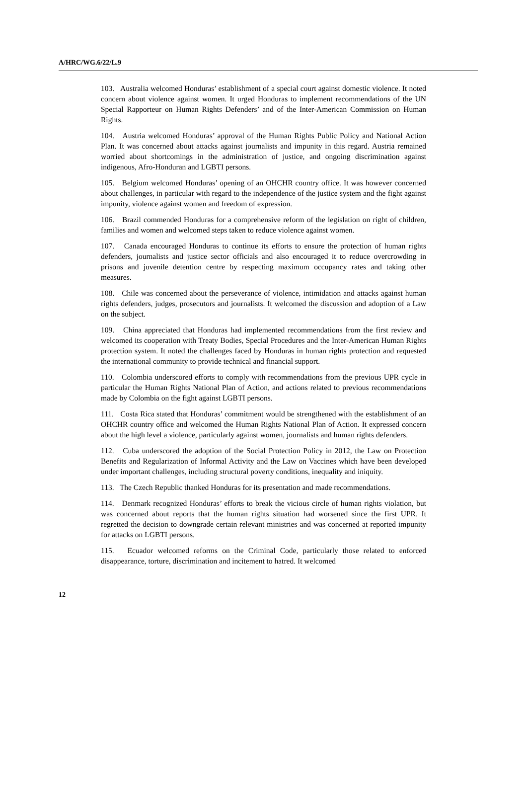A/HRC/WG.6/22/L.9
103. Australia welcomed Honduras’ establishment of a special court against domestic violence. It noted concern about violence against women. It urged Honduras to implement recommendations of the UN Special Rapporteur on Human Rights Defenders’ and of the Inter-American Commission on Human Rights.
104. Austria welcomed Honduras’ approval of the Human Rights Public Policy and National Action Plan. It was concerned about attacks against journalists and impunity in this regard. Austria remained worried about shortcomings in the administration of justice, and ongoing discrimination against indigenous, Afro-Honduran and LGBTI persons.
105. Belgium welcomed Honduras’ opening of an OHCHR country office. It was however concerned about challenges, in particular with regard to the independence of the justice system and the fight against impunity, violence against women and freedom of expression.
106. Brazil commended Honduras for a comprehensive reform of the legislation on right of children, families and women and welcomed steps taken to reduce violence against women.
107. Canada encouraged Honduras to continue its efforts to ensure the protection of human rights defenders, journalists and justice sector officials and also encouraged it to reduce overcrowding in prisons and juvenile detention centre by respecting maximum occupancy rates and taking other measures.
108. Chile was concerned about the perseverance of violence, intimidation and attacks against human rights defenders, judges, prosecutors and journalists. It welcomed the discussion and adoption of a Law on the subject.
109. China appreciated that Honduras had implemented recommendations from the first review and welcomed its cooperation with Treaty Bodies, Special Procedures and the Inter-American Human Rights protection system. It noted the challenges faced by Honduras in human rights protection and requested the international community to provide technical and financial support.
110. Colombia underscored efforts to comply with recommendations from the previous UPR cycle in particular the Human Rights National Plan of Action, and actions related to previous recommendations made by Colombia on the fight against LGBTI persons.
111. Costa Rica stated that Honduras’ commitment would be strengthened with the establishment of an OHCHR country office and welcomed the Human Rights National Plan of Action. It expressed concern about the high level a violence, particularly against women, journalists and human rights defenders.
112. Cuba underscored the adoption of the Social Protection Policy in 2012, the Law on Protection Benefits and Regularization of Informal Activity and the Law on Vaccines which have been developed under important challenges, including structural poverty conditions, inequality and iniquity.
113. The Czech Republic thanked Honduras for its presentation and made recommendations.
114. Denmark recognized Honduras’ efforts to break the vicious circle of human rights violation, but was concerned about reports that the human rights situation had worsened since the first UPR. It regretted the decision to downgrade certain relevant ministries and was concerned at reported impunity for attacks on LGBTI persons.
115. Ecuador welcomed reforms on the Criminal Code, particularly those related to enforced disappearance, torture, discrimination and incitement to hatred. It welcomed
12